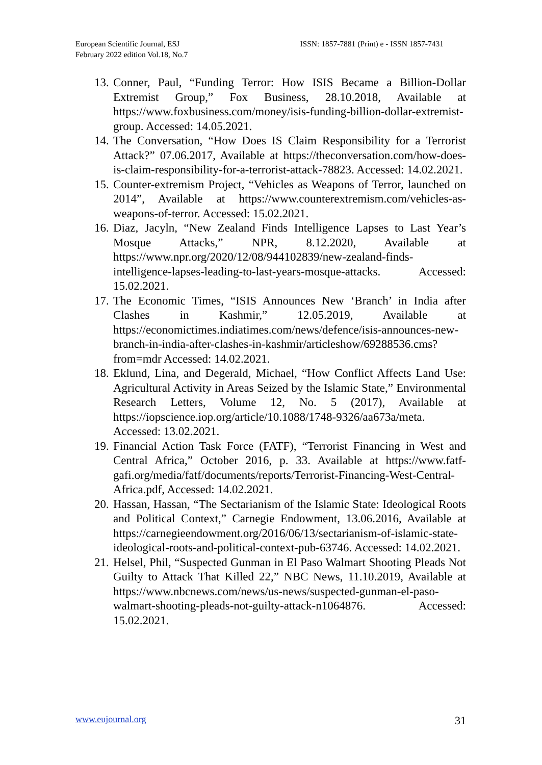European Scientific Journal, ESJ
February 2022 edition Vol.18, No.7
ISSN: 1857-7881 (Print) e - ISSN 1857-7431
13. Conner, Paul, “Funding Terror: How ISIS Became a Billion-Dollar Extremist Group,” Fox Business, 28.10.2018, Available at https://www.foxbusiness.com/money/isis-funding-billion-dollar-extremist-group. Accessed: 14.05.2021.
14. The Conversation, “How Does IS Claim Responsibility for a Terrorist Attack?” 07.06.2017, Available at https://theconversation.com/how-does-is-claim-responsibility-for-a-terrorist-attack-78823. Accessed: 14.02.2021.
15. Counter-extremism Project, “Vehicles as Weapons of Terror, launched on 2014”, Available at https://www.counterextremism.com/vehicles-as-weapons-of-terror. Accessed: 15.02.2021.
16. Diaz, Jacyln, “New Zealand Finds Intelligence Lapses to Last Year’s Mosque Attacks,” NPR, 8.12.2020, Available at https://www.npr.org/2020/12/08/944102839/new-zealand-finds-intelligence-lapses-leading-to-last-years-mosque-attacks. Accessed: 15.02.2021.
17. The Economic Times, “ISIS Announces New ‘Branch’ in India after Clashes in Kashmir,” 12.05.2019, Available at https://economictimes.indiatimes.com/news/defence/isis-announces-new-branch-in-india-after-clashes-in-kashmir/articleshow/69288536.cms?from=mdr Accessed: 14.02.2021.
18. Eklund, Lina, and Degerald, Michael, “How Conflict Affects Land Use: Agricultural Activity in Areas Seized by the Islamic State,” Environmental Research Letters, Volume 12, No. 5 (2017), Available at https://iopscience.iop.org/article/10.1088/1748-9326/aa673a/meta. Accessed: 13.02.2021.
19. Financial Action Task Force (FATF), “Terrorist Financing in West and Central Africa,” October 2016, p. 33. Available at https://www.fatf-gafi.org/media/fatf/documents/reports/Terrorist-Financing-West-Central-Africa.pdf, Accessed: 14.02.2021.
20. Hassan, Hassan, “The Sectarianism of the Islamic State: Ideological Roots and Political Context,” Carnegie Endowment, 13.06.2016, Available at https://carnegieendowment.org/2016/06/13/sectarianism-of-islamic-state-ideological-roots-and-political-context-pub-63746. Accessed: 14.02.2021.
21. Helsel, Phil, “Suspected Gunman in El Paso Walmart Shooting Pleads Not Guilty to Attack That Killed 22,” NBC News, 11.10.2019, Available at https://www.nbcnews.com/news/us-news/suspected-gunman-el-paso-walmart-shooting-pleads-not-guilty-attack-n1064876. Accessed: 15.02.2021.
www.eujournal.org 31